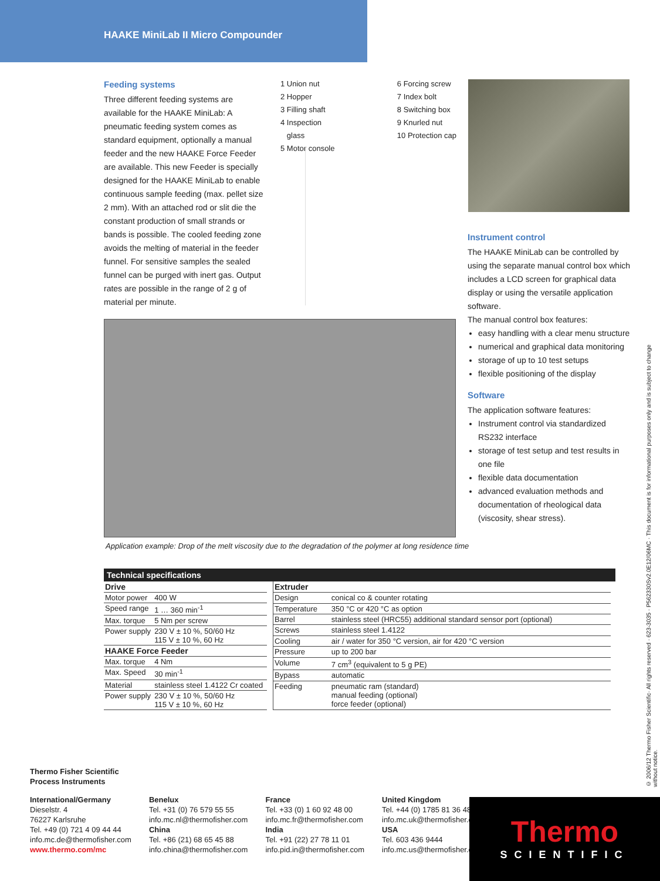HAAKE MiniLab II Micro Compounder
Feeding systems
Three different feeding systems are available for the HAAKE MiniLab: A pneumatic feeding system comes as standard equipment, optionally a manual feeder and the new HAAKE Force Feeder are available. This new Feeder is specially designed for the HAAKE MiniLab to enable continuous sample feeding (max. pellet size 2 mm). With an attached rod or slit die the constant production of small strands or bands is possible. The cooled feeding zone avoids the melting of material in the feeder funnel. For sensitive samples the sealed funnel can be purged with inert gas. Output rates are possible in the range of 2 g of material per minute.
1 Union nut
2 Hopper
3 Filling shaft
4 Inspection
glass
5 Motor console
6 Forcing screw
7 Index bolt
8 Switching box
9 Knurled nut
10 Protection cap
Instrument control
The HAAKE MiniLab can be controlled by using the separate manual control box which includes a LCD screen for graphical data display or using the versatile application software.
The manual control box features:
easy handling with a clear menu structure
numerical and graphical data monitoring
storage of up to 10 test setups
flexible positioning of the display
Software
The application software features:
Instrument control via standardized RS232 interface
storage of test setup and test results in one file
flexible data documentation
advanced evaluation methods and documentation of rheological data (viscosity, shear stress).
Application example: Drop of the melt viscosity due to the degradation of the polymer at long residence time
Technical specifications
| Drive | |
| --- | --- |
| Motor power | 400 W |
| Speed range | 1 … 360 min<sup>-1</sup> |
| Max. torque | 5 Nm per screw |
| Power supply | 230 V ± 10 %, 50/60 Hz 115 V ± 10 %, 60 Hz |
| HAAKE Force Feeder | |
| Max. torque | 4 Nm |
| Max. Speed | 30 min<sup>-1</sup> |
| Material | stainless steel 1.4122 Cr coated |
| Power supply | 230 V ± 10 %, 50/60 Hz 115 V ± 10 %, 60 Hz |
| Extruder | |
| --- | --- |
| Design | conical co & counter rotating |
| Temperature | 350 °C or 420 °C as option |
| Barrel | stainless steel (HRC55) additional standard sensor port (optional) |
| Screws | stainless steel 1.4122 |
| Cooling | air / water for 350 °C version, air for 420 °C version |
| Pressure | up to 200 bar |
| Volume | 7 cm<sup>3</sup> (equivalent to 5 g PE) |
| Bypass | automatic |
| Feeding | pneumatic ram (standard) manual feeding (optional) force feeder (optional) |
Thermo Fisher Scientific
Process Instruments
International/Germany
Dieselstr. 4
76227 Karlsruhe
Tel. +49 (0) 721 4 09 44 44
info.mc.de@thermofisher.com
www.thermo.com/mc
Benelux
Tel. +31 (0) 76 579 55 55
info.mc.nl@thermofisher.com
China
Tel. +86 (21) 68 65 45 88
info.china@thermofisher.com
France
Tel. +33 (0) 1 60 92 48 00
info.mc.fr@thermofisher.com
India
Tel. +91 (22) 27 78 11 01
info.pid.in@thermofisher.com
United Kingdom
Tel. +44 (0) 1785 81 36 48
info.mc.uk@thermofisher.com
USA
Tel. 603 436 9444
info.mc.us@thermofisher.com
Thermo
SCIENTIFIC
© 2006/12 Thermo Fisher Scientific· All rights reserved · 623-3035 · P562330Sv2.0E12/06MC · This document is for informational purposes only and is subject to change without notice.